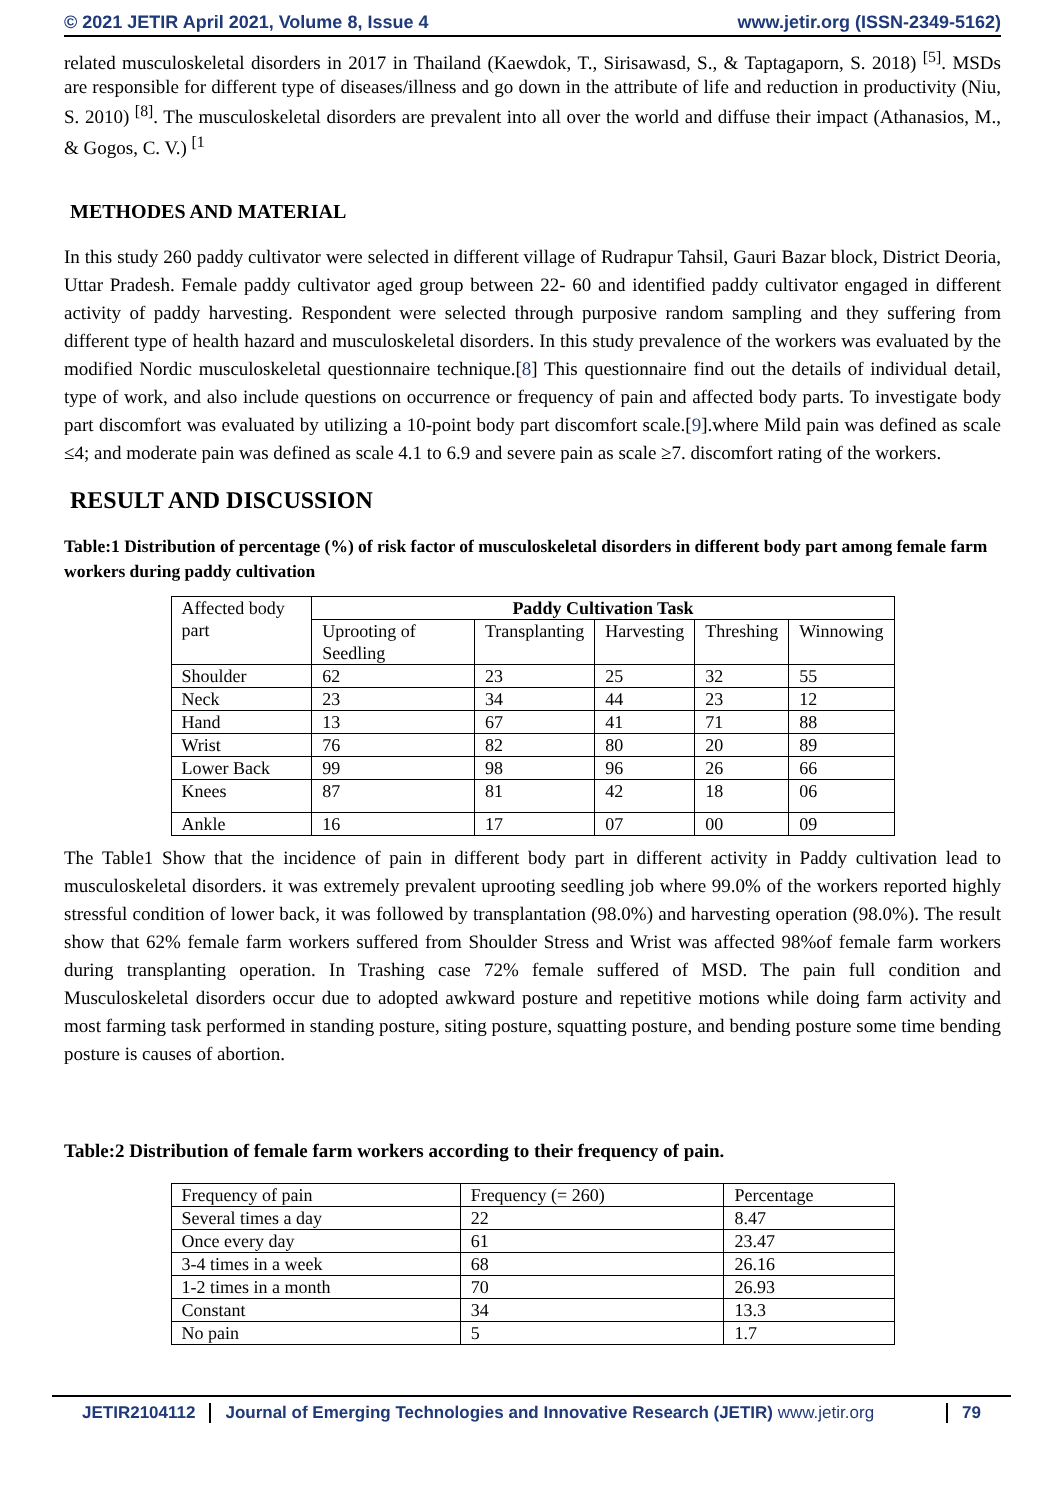© 2021 JETIR April 2021, Volume 8, Issue 4 www.jetir.org (ISSN-2349-5162)
related musculoskeletal disorders in 2017 in Thailand (Kaewdok, T., Sirisawasd, S., & Taptagaporn, S. 2018) <sup>[5]</sup>. MSDs are responsible for different type of diseases/illness and go down in the attribute of life and reduction in productivity (Niu, S. 2010) <sup>[8]</sup>. The musculoskeletal disorders are prevalent into all over the world and diffuse their impact (Athanasios, M., & Gogos, C. V.) <sup>[1</sup>
METHODES AND MATERIAL
In this study 260 paddy cultivator were selected in different village of Rudrapur Tahsil, Gauri Bazar block, District Deoria, Uttar Pradesh. Female paddy cultivator aged group between 22- 60 and identified paddy cultivator engaged in different activity of paddy harvesting. Respondent were selected through purposive random sampling and they suffering from different type of health hazard and musculoskeletal disorders. In this study prevalence of the workers was evaluated by the modified Nordic musculoskeletal questionnaire technique.[8] This questionnaire find out the details of individual detail, type of work, and also include questions on occurrence or frequency of pain and affected body parts. To investigate body part discomfort was evaluated by utilizing a 10-point body part discomfort scale.[9].where Mild pain was defined as scale ≤4; and moderate pain was defined as scale 4.1 to 6.9 and severe pain as scale ≥7. discomfort rating of the workers.
RESULT AND DISCUSSION
Table:1 Distribution of percentage (%) of risk factor of musculoskeletal disorders in different body part among female farm workers during paddy cultivation
| Affected body part | Paddy Cultivation Task | | | | |
| | Uprooting of Seedling | Transplanting | Harvesting | Threshing | Winnowing |
| Shoulder | 62 | 23 | 25 | 32 | 55 |
| Neck | 23 | 34 | 44 | 23 | 12 |
| Hand | 13 | 67 | 41 | 71 | 88 |
| Wrist | 76 | 82 | 80 | 20 | 89 |
| Lower Back | 99 | 98 | 96 | 26 | 66 |
| Knees | 87 | 81 | 42 | 18 | 06 |
| Ankle | 16 | 17 | 07 | 00 | 09 |
The Table1 Show that the incidence of pain in different body part in different activity in Paddy cultivation lead to musculoskeletal disorders. it was extremely prevalent uprooting seedling job where 99.0% of the workers reported highly stressful condition of lower back, it was followed by transplantation (98.0%) and harvesting operation (98.0%). The result show that 62% female farm workers suffered from Shoulder Stress and Wrist was affected 98%of female farm workers during transplanting operation. In Trashing case 72% female suffered of MSD. The pain full condition and Musculoskeletal disorders occur due to adopted awkward posture and repetitive motions while doing farm activity and most farming task performed in standing posture, siting posture, squatting posture, and bending posture some time bending posture is causes of abortion.
Table:2 Distribution of female farm workers according to their frequency of pain.
| Frequency of pain | Frequency (= 260) | Percentage |
| Several times a day | 22 | 8.47 |
| Once every day | 61 | 23.47 |
| 3-4 times in a week | 68 | 26.16 |
| 1-2 times in a month | 70 | 26.93 |
| Constant | 34 | 13.3 |
| No pain | 5 | 1.7 |
JETIR2104112 Journal of Emerging Technologies and Innovative Research (JETIR) www.jetir.org 79